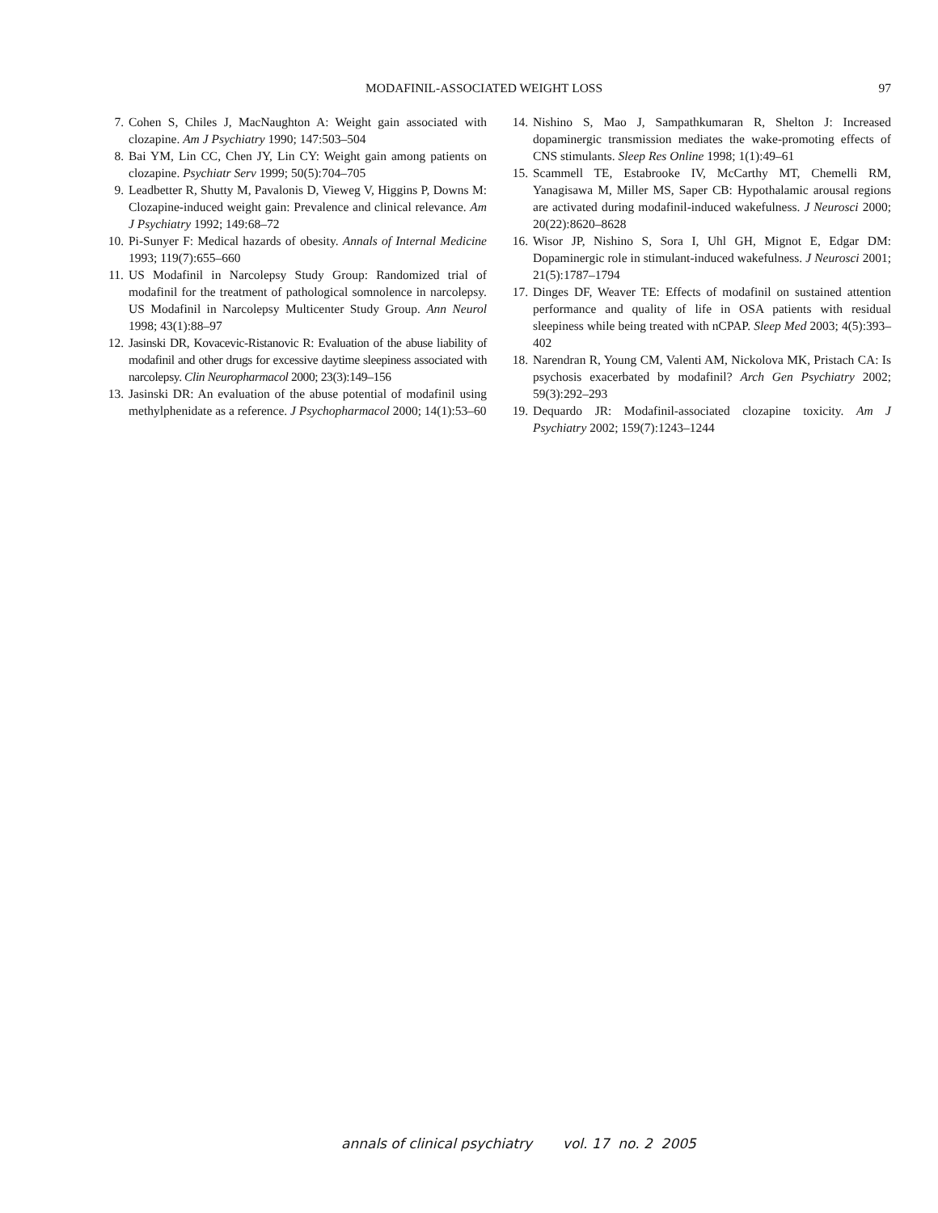MODAFINIL-ASSOCIATED WEIGHT LOSS 97
7. Cohen S, Chiles J, MacNaughton A: Weight gain associated with clozapine. Am J Psychiatry 1990; 147:503–504
8. Bai YM, Lin CC, Chen JY, Lin CY: Weight gain among patients on clozapine. Psychiatr Serv 1999; 50(5):704–705
9. Leadbetter R, Shutty M, Pavalonis D, Vieweg V, Higgins P, Downs M: Clozapine-induced weight gain: Prevalence and clinical relevance. Am J Psychiatry 1992; 149:68–72
10. Pi-Sunyer F: Medical hazards of obesity. Annals of Internal Medicine 1993; 119(7):655–660
11. US Modafinil in Narcolepsy Study Group: Randomized trial of modafinil for the treatment of pathological somnolence in narcolepsy. US Modafinil in Narcolepsy Multicenter Study Group. Ann Neurol 1998; 43(1):88–97
12. Jasinski DR, Kovacevic-Ristanovic R: Evaluation of the abuse liability of modafinil and other drugs for excessive daytime sleepiness associated with narcolepsy. Clin Neuropharmacol 2000; 23(3):149–156
13. Jasinski DR: An evaluation of the abuse potential of modafinil using methylphenidate as a reference. J Psychopharmacol 2000; 14(1):53–60
14. Nishino S, Mao J, Sampathkumaran R, Shelton J: Increased dopaminergic transmission mediates the wake-promoting effects of CNS stimulants. Sleep Res Online 1998; 1(1):49–61
15. Scammell TE, Estabrooke IV, McCarthy MT, Chemelli RM, Yanagisawa M, Miller MS, Saper CB: Hypothalamic arousal regions are activated during modafinil-induced wakefulness. J Neurosci 2000; 20(22):8620–8628
16. Wisor JP, Nishino S, Sora I, Uhl GH, Mignot E, Edgar DM: Dopaminergic role in stimulant-induced wakefulness. J Neurosci 2001; 21(5):1787–1794
17. Dinges DF, Weaver TE: Effects of modafinil on sustained attention performance and quality of life in OSA patients with residual sleepiness while being treated with nCPAP. Sleep Med 2003; 4(5):393–402
18. Narendran R, Young CM, Valenti AM, Nickolova MK, Pristach CA: Is psychosis exacerbated by modafinil? Arch Gen Psychiatry 2002; 59(3):292–293
19. Dequardo JR: Modafinil-associated clozapine toxicity. Am J Psychiatry 2002; 159(7):1243–1244
annals of clinical psychiatry vol. 17 no. 2 2005